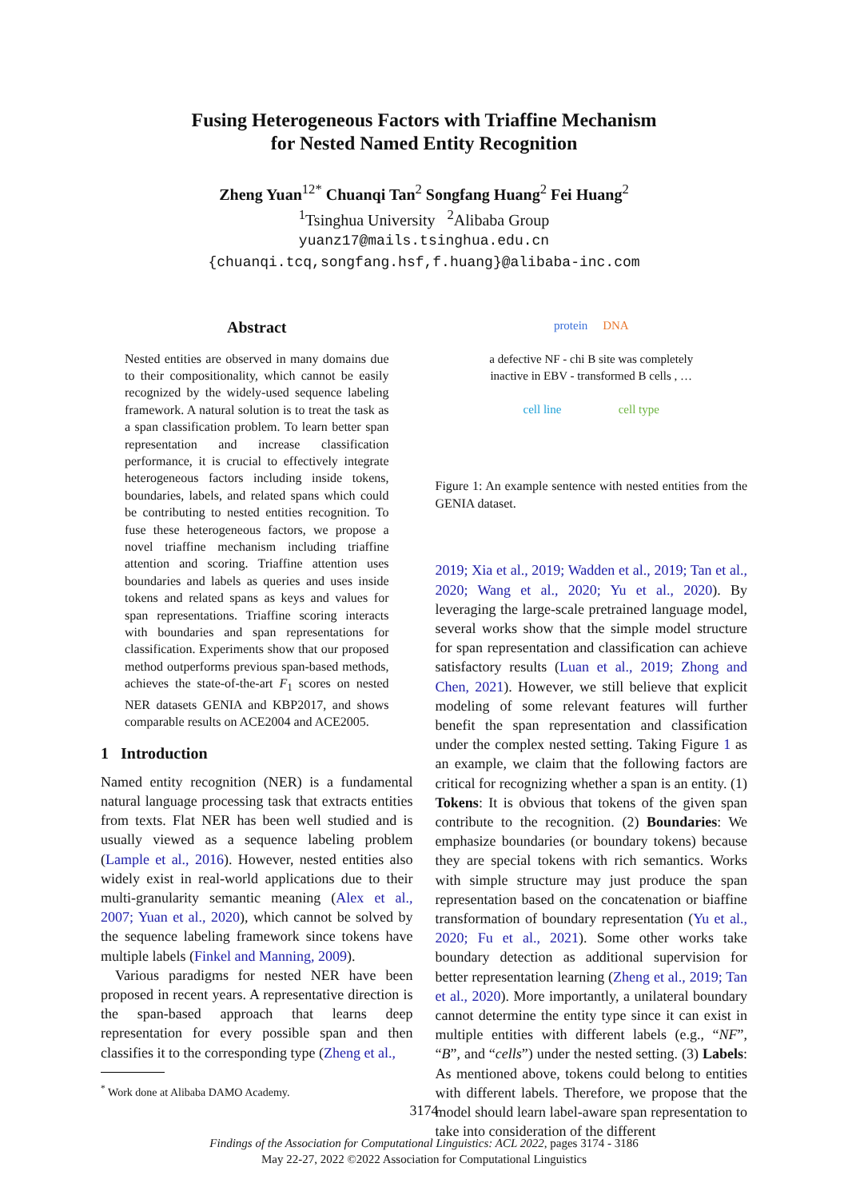Fusing Heterogeneous Factors with Triaffine Mechanism
for Nested Named Entity Recognition
Zheng Yuan<sup>12*</sup> Chuanqi Tan<sup>2</sup> Songfang Huang<sup>2</sup> Fei Huang<sup>2</sup>
<sup>1</sup> Tsinghua University <sup>2</sup>Alibaba Group
yuanz17@mails.tsinghua.edu.cn
{chuanqi.tcq,songfang.hsf,f.huang}@alibaba-inc.com
Abstract
Nested entities are observed in many domains due to their compositionality, which cannot be easily recognized by the widely-used sequence labeling framework. A natural solution is to treat the task as a span classification problem. To learn better span representation and increase classification performance, it is crucial to effectively integrate heterogeneous factors including inside tokens, boundaries, labels, and related spans which could be contributing to nested entities recognition. To fuse these heterogeneous factors, we propose a novel triaffine mechanism including triaffine attention and scoring. Triaffine attention uses boundaries and labels as queries and uses inside tokens and related spans as keys and values for span representations. Triaffine scoring interacts with boundaries and span representations for classification. Experiments show that our proposed method outperforms previous span-based methods, achieves the state-of-the-art F<sub>1</sub> scores on nested NER datasets GENIA and KBP2017, and shows comparable results on ACE2004 and ACE2005.
1 Introduction
Named entity recognition (NER) is a fundamental natural language processing task that extracts entities from texts. Flat NER has been well studied and is usually viewed as a sequence labeling problem (Lample et al., 2016). However, nested entities also widely exist in real-world applications due to their multi-granularity semantic meaning (Alex et al., 2007; Yuan et al., 2020), which cannot be solved by the sequence labeling framework since tokens have multiple labels (Finkel and Manning, 2009).
Various paradigms for nested NER have been proposed in recent years. A representative direction is the span-based approach that learns deep representation for every possible span and then classifies it to the corresponding type (Zheng et al.,
<sup>*</sup> Work done at Alibaba DAMO Academy.
protein DNA
a defective NF - chi B site was completely
inactive in EBV - transformed B cells , …
cell line cell type
Figure 1: An example sentence with nested entities from the GENIA dataset.
2019; Xia et al., 2019; Wadden et al., 2019; Tan et al., 2020; Wang et al., 2020; Yu et al., 2020). By leveraging the large-scale pretrained language model, several works show that the simple model structure for span representation and classification can achieve satisfactory results (Luan et al., 2019; Zhong and Chen, 2021). However, we still believe that explicit modeling of some relevant features will further benefit the span representation and classification under the complex nested setting. Taking Figure 1 as an example, we claim that the following factors are critical for recognizing whether a span is an entity. (1) Tokens: It is obvious that tokens of the given span contribute to the recognition. (2) Boundaries: We emphasize boundaries (or boundary tokens) because they are special tokens with rich semantics. Works with simple structure may just produce the span representation based on the concatenation or biaffine transformation of boundary representation (Yu et al., 2020; Fu et al., 2021). Some other works take boundary detection as additional supervision for better representation learning (Zheng et al., 2019; Tan et al., 2020). More importantly, a unilateral boundary cannot determine the entity type since it can exist in multiple entities with different labels (e.g., “NF”, “B”, and “cells”) under the nested setting. (3) Labels: As mentioned above, tokens could belong to entities with different labels. Therefore, we propose that the model should learn label-aware span representation to take into consideration of the different
3174
Findings of the Association for Computational Linguistics: ACL 2022, pages 3174 - 3186
May 22-27, 2022 ©2022 Association for Computational Linguistics